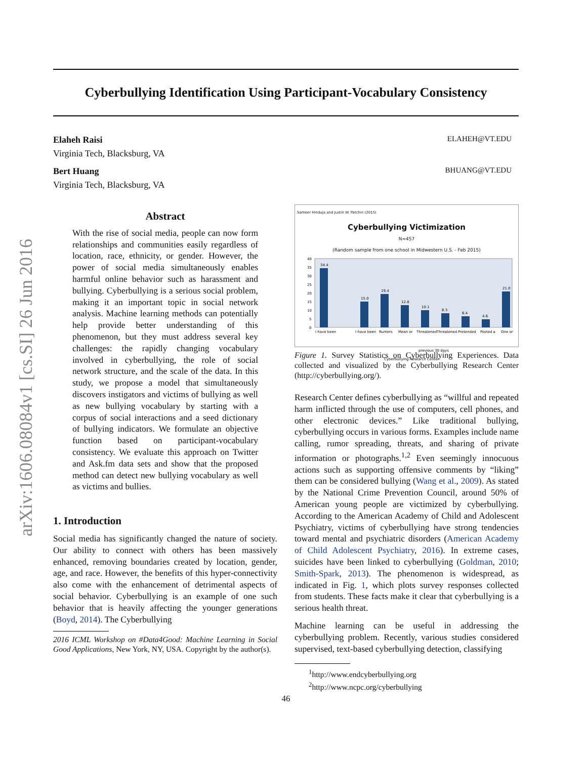arXiv:1606.08084v1 [cs.SI] 26 Jun 2016
Cyberbullying Identification Using Participant-Vocabulary Consistency
Elaheh Raisi ELAHEH@VT.EDU
Virginia Tech, Blacksburg, VA
Bert Huang BHUANG@VT.EDU
Virginia Tech, Blacksburg, VA
Abstract
With the rise of social media, people can now form relationships and communities easily regardless of location, race, ethnicity, or gender. However, the power of social media simultaneously enables harmful online behavior such as harassment and bullying. Cyberbullying is a serious social problem, making it an important topic in social network analysis. Machine learning methods can potentially help provide better understanding of this phenomenon, but they must address several key challenges: the rapidly changing vocabulary involved in cyberbullying, the role of social network structure, and the scale of the data. In this study, we propose a model that simultaneously discovers instigators and victims of bullying as well as new bullying vocabulary by starting with a corpus of social interactions and a seed dictionary of bullying indicators. We formulate an objective function based on participant-vocabulary consistency. We evaluate this approach on Twitter and Ask.fm data sets and show that the proposed method can detect new bullying vocabulary as well as victims and bullies.
1. Introduction
Social media has significantly changed the nature of society. Our ability to connect with others has been massively enhanced, removing boundaries created by location, gender, age, and race. However, the benefits of this hyper-connectivity also come with the enhancement of detrimental aspects of social behavior. Cyberbullying is an example of one such behavior that is heavily affecting the younger generations (Boyd, 2014). The Cyberbullying
2016 ICML Workshop on #Data4Good: Machine Learning in Social Good Applications, New York, NY, USA. Copyright by the author(s).
Sameer Hinduja and Justin W. Patchin (2015)
Cyberbullying Victimization
N=457
(Random sample from one school in Midwestern U.S. - Feb 2015)
34.4
15.0
19.4
12.8
10.1
8.3
6.4
4.6
21.0
40
35
30
25
20
15
10
5
0
I have been
I have been
Rumors
Mean or
Threatened
Threatened
Pretended
Posted a
One or
previous 30 days
Cyberbullying Research Center
Figure 1. Survey Statistics on Cyberbullying Experiences. Data collected and visualized by the Cyberbullying Research Center (http://cyberbullying.org/).
Research Center defines cyberbullying as “willful and repeated harm inflicted through the use of computers, cell phones, and other electronic devices.” Like traditional bullying, cyberbullying occurs in various forms. Examples include name calling, rumor spreading, threats, and sharing of private information or photographs.<sup>1,2</sup> Even seemingly innocuous actions such as supporting offensive comments by “liking” them can be considered bullying (Wang et al., 2009). As stated by the National Crime Prevention Council, around 50% of American young people are victimized by cyberbullying. According to the American Academy of Child and Adolescent Psychiatry, victims of cyberbullying have strong tendencies toward mental and psychiatric disorders (American Academy of Child Adolescent Psychiatry, 2016). In extreme cases, suicides have been linked to cyberbullying (Goldman, 2010; Smith-Spark, 2013). The phenomenon is widespread, as indicated in Fig. 1, which plots survey responses collected from students. These facts make it clear that cyberbullying is a serious health threat.
Machine learning can be useful in addressing the cyberbullying problem. Recently, various studies considered supervised, text-based cyberbullying detection, classifying
<sup>1</sup> http://www.endcyberbullying.org
<sup>2</sup> http://www.ncpc.org/cyberbullying
46